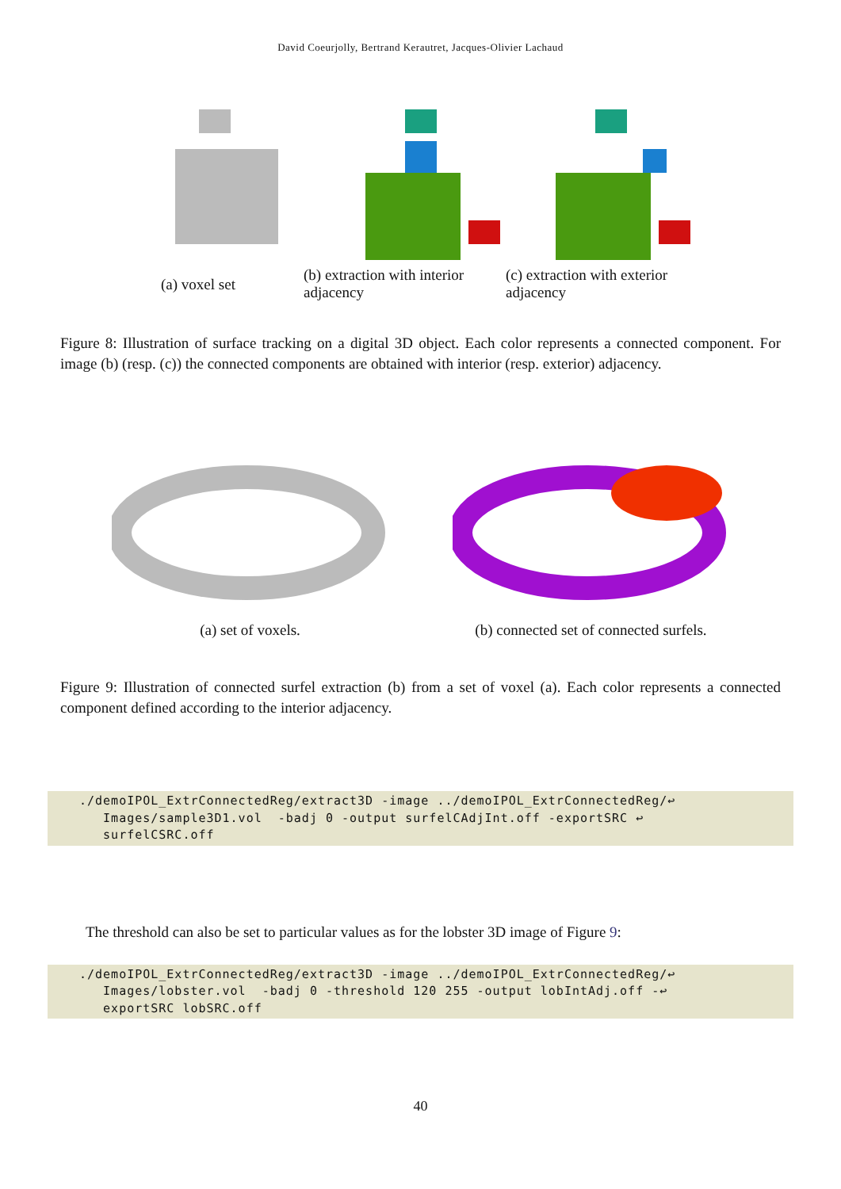David Coeurjolly, Bertrand Kerautret, Jacques-Olivier Lachaud
(a) voxel set
(b) extraction with interior adjacency
(c) extraction with exterior adjacency
Figure 8: Illustration of surface tracking on a digital 3D object. Each color represents a connected component. For image (b) (resp. (c)) the connected components are obtained with interior (resp. exterior) adjacency.
(a) set of voxels. (b) connected set of connected surfels.
Figure 9: Illustration of connected surfel extraction (b) from a set of voxel (a). Each color represents a connected component defined according to the interior adjacency.
./demoIPOL_ExtrConnectedReg/extract3D -image ../demoIPOL_ExtrConnectedReg/↩ Images/sample3D1.vol -badj 0 -output surfelCAdjInt.off -exportSRC ↩ surfelCSRC.off
The threshold can also be set to particular values as for the lobster 3D image of Figure 9:
./demoIPOL_ExtrConnectedReg/extract3D -image ../demoIPOL_ExtrConnectedReg/↩ Images/lobster.vol -badj 0 -threshold 120 255 -output lobIntAdj.off -↩ exportSRC lobSRC.off
40